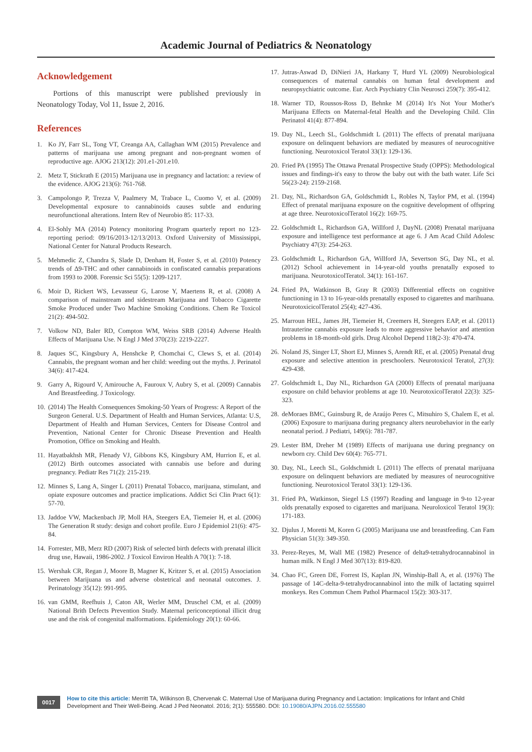Academic Journal of Pediatrics & Neonatology
Acknowledgement
Portions of this manuscript were published previously in Neonatology Today, Vol 11, Issue 2, 2016.
References
1. Ko JY, Farr SL, Tong VT, Creanga AA, Callaghan WM (2015) Prevalence and patterns of marijuana use among pregnant and non-pregnant women of reproductive age. AJOG 213(12): 201.e1-201.e10.
2. Metz T, Stickrath E (2015) Marijuana use in pregnancy and lactation: a review of the evidence. AJOG 213(6): 761-768.
3. Campolongo P, Trezza V, Paalmery M, Trabace L, Cuomo V, et al. (2009) Developmental exposure to cannabinoids causes subtle and enduring neurofunctional alterations. Intern Rev of Neurobio 85: 117-33.
4. El-Sohly MA (2014) Potency monitoring Program quarterly report no 123-reporting period: 09/16/2013-12/13/2013. Oxford University of Mississippi, National Center for Natural Products Research.
5. Mehmedic Z, Chandra S, Slade D, Denham H, Foster S, et al. (2010) Potency trends of Δ9-THC and other cannabinoids in confiscated cannabis preparations from 1993 to 2008. Forensic Sci 55(5): 1209-1217.
6. Moir D, Rickert WS, Levasseur G, Larose Y, Maertens R, et al. (2008) A comparison of mainstream and sidestream Marijuana and Tobacco Cigarette Smoke Produced under Two Machine Smoking Conditions. Chem Re Toxicol 21(2): 494-502.
7. Volkow ND, Baler RD, Compton WM, Weiss SRB (2014) Adverse Health Effects of Marijuana Use. N Engl J Med 370(23): 2219-2227.
8. Jaques SC, Kingsbury A, Henshcke P, Chomchai C, Clews S, et al. (2014) Cannabis, the pregnant woman and her child: weeding out the myths. J. Perinatol 34(6): 417-424.
9. Garry A, Rigourd V, Amirouche A, Fauroux V, Aubry S, et al. (2009) Cannabis And Breastfeeding. J Toxicology.
10. (2014) The Health Consequences Smoking-50 Years of Progress: A Report of the Surgeon General. U.S. Department of Health and Human Services, Atlanta: U.S, Department of Health and Human Services, Centers for Disease Control and Prevention, National Center for Chronic Disease Prevention and Health Promotion, Office on Smoking and Health.
11. Hayatbakhsh MR, Flenady VJ, Gibbons KS, Kingsbury AM, Hurrion E, et al. (2012) Birth outcomes associated with cannabis use before and during pregnancy. Pediatr Res 71(2): 215-219.
12. Minnes S, Lang A, Singer L (2011) Prenatal Tobacco, marijuana, stimulant, and opiate exposure outcomes and practice implications. Addict Sci Clin Pract 6(1): 57-70.
13. Jaddoe VW, Mackenbach JP, Moll HA, Steegers EA, Tiemeier H, et al. (2006) The Generation R study: design and cohort profile. Euro J Epidemiol 21(6): 475-84.
14. Forrester, MB, Merz RD (2007) Risk of selected birth defects with prenatal illicit drug use, Hawaii, 1986-2002. J Toxicol Environ Health A 70(1): 7-18.
15. Wershak CR, Regan J, Moore B, Magner K, Kritzer S, et al. (2015) Association between Marijuana us and adverse obstetrical and neonatal outcomes. J. Perinatology 35(12): 991-995.
16. van GMM, Reefhuis J, Caton AR, Werler MM, Druschel CM, et al. (2009) National Brith Defects Prevention Study. Maternal periconceptional illicit drug use and the risk of congenital malformations. Epidemiology 20(1): 60-66.
17. Jutras-Aswad D, DiNieri JA, Harkany T, Hurd YL (2009) Neurobiological consequences of maternal cannabis on human fetal development and neuropsychiatric outcome. Eur. Arch Psychiatry Clin Neurosci 259(7): 395-412.
18. Warner TD, Roussos-Ross D, Behnke M (2014) It's Not Your Mother's Marijuana Effects on Maternal-fetal Health and the Developing Child. Clin Perinatol 41(4): 877-894.
19. Day NL, Leech SL, Goldschmidt L (2011) The effects of prenatal marijuana exposure on delinquent behaviors are mediated by measures of neurocognitive functioning. Neurotoxicol Teratol 33(1): 129-136.
20. Fried PA (1995) The Ottawa Prenatal Prospective Study (OPPS): Methodological issues and findings-it's easy to throw the baby out with the bath water. Life Sci 56(23-24): 2159-2168.
21. Day, NL, Richardson GA, Goldschmidt L, Robles N, Taylor PM, et al. (1994) Effect of prenatal marijuana exposure on the cognitive development of offspring at age three. NeurotoxicolTeratol 16(2): 169-75.
22. Goldschmidt L, Richardson GA, Willford J, DayNL (2008) Prenatal marijuana exposure and intelligence test performance at age 6. J Am Acad Child Adolesc Psychiatry 47(3): 254-263.
23. Goldschmidt L, Richardson GA, Willford JA, Severtson SG, Day NL, et al. (2012) School achievement in 14-year-old youths prenatally exposed to marijuana. NeurotoxicolTeratol. 34(1): 161-167.
24. Fried PA, Watkinson B, Gray R (2003) Differential effects on cognitive functioning in 13 to 16-year-olds prenatally exposed to cigarettes and marihuana. NeurotoxicicolTeratol 25(4); 427-436.
25. Marroun HEL, James JH, Tiemeier H, Creemers H, Steegers EAP, et al. (2011) Intrauterine cannabis exposure leads to more aggressive behavior and attention problems in 18-month-old girls. Drug Alcohol Depend 118(2-3): 470-474.
26. Noland JS, Singer LT, Short EJ, Minnes S, Arendt RE, et al. (2005) Prenatal drug exposure and selective attention in preschoolers. Neurotoxicol Teratol, 27(3): 429-438.
27. Goldschmidt L, Day NL, Richardson GA (2000) Effects of prenatal marijuana exposure on child behavior problems at age 10. NeurotoxicolTeratol 22(3): 325-323.
28. deMoraes BMC, Guinsburg R, de Araújo Peres C, Mitsuhiro S, Chalem E, et al. (2006) Exposure to marijuana during pregnancy alters neurobehavior in the early neonatal period. J Pediatri, 149(6): 781-787.
29. Lester BM, Dreher M (1989) Effects of marijuana use during pregnancy on newborn cry. Child Dev 60(4): 765-771.
30. Day, NL, Leech SL, Goldschmidt L (2011) The effects of prenatal marijuana exposure on delinquent behaviors are mediated by measures of neurocognitive functioning. Neurotoxicol Teratol 33(1): 129-136.
31. Fried PA, Watkinson, Siegel LS (1997) Reading and language in 9-to 12-year olds prenatally exposed to cigarettes and marijuana. Neuroloxicol Teratol 19(3): 171-183.
32. Djulus J, Moretti M, Koren G (2005) Marijuana use and breastfeeding. Can Fam Physician 51(3): 349-350.
33. Perez-Reyes, M, Wall ME (1982) Presence of delta9-tetrahydrocannabinol in human milk. N Engl J Med 307(13): 819-820.
34. Chao FC, Green DE, Forrest IS, Kaplan JN, Winship-Ball A, et al. (1976) The passage of 14C-delta-9-tetrahydrocannabinol into the milk of lactating squirrel monkeys. Res Commun Chem Pathol Pharmacol 15(2): 303-317.
0017
How to cite this article: Merritt TA, Wilkinson B, Chervenak C. Maternal Use of Marijuana during Pregnancy and Lactation: Implications for Infant and Child Development and Their Well-Being. Acad J Ped Neonatol. 2016; 2(1): 555580. DOI: 10.19080/AJPN.2016.02.555580